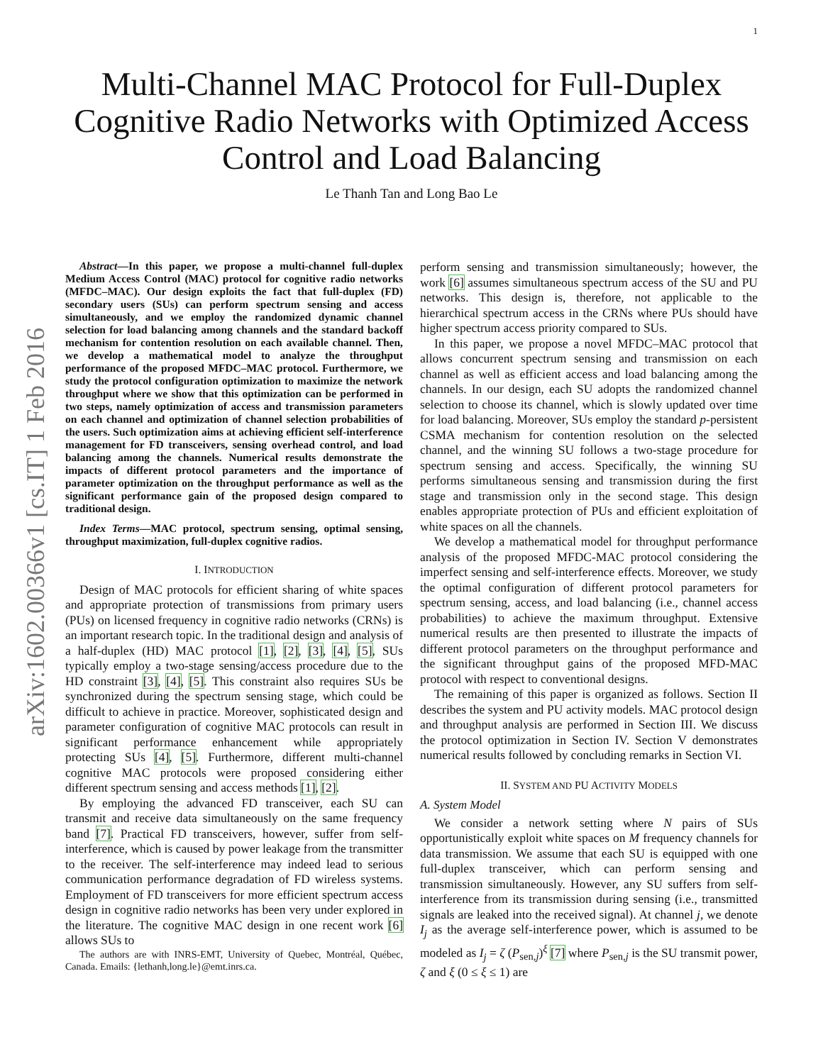1
arXiv:1602.00366v1 [cs.IT] 1 Feb 2016
Multi-Channel MAC Protocol for Full-Duplex
Cognitive Radio Networks with Optimized Access
Control and Load Balancing
Le Thanh Tan and Long Bao Le
Abstract—In this paper, we propose a multi-channel full-duplex Medium Access Control (MAC) protocol for cognitive radio networks (MFDC–MAC). Our design exploits the fact that full-duplex (FD) secondary users (SUs) can perform spectrum sensing and access simultaneously, and we employ the randomized dynamic channel selection for load balancing among channels and the standard backoff mechanism for contention resolution on each available channel. Then, we develop a mathematical model to analyze the throughput performance of the proposed MFDC–MAC protocol. Furthermore, we study the protocol configuration optimization to maximize the network throughput where we show that this optimization can be performed in two steps, namely optimization of access and transmission parameters on each channel and optimization of channel selection probabilities of the users. Such optimization aims at achieving efficient self-interference management for FD transceivers, sensing overhead control, and load balancing among the channels. Numerical results demonstrate the impacts of different protocol parameters and the importance of parameter optimization on the throughput performance as well as the significant performance gain of the proposed design compared to traditional design.
Index Terms—MAC protocol, spectrum sensing, optimal sensing, throughput maximization, full-duplex cognitive radios.
I. INTRODUCTION
Design of MAC protocols for efficient sharing of white spaces and appropriate protection of transmissions from primary users (PUs) on licensed frequency in cognitive radio networks (CRNs) is an important research topic. In the traditional design and analysis of a half-duplex (HD) MAC protocol [1], [2], [3], [4], [5], SUs typically employ a two-stage sensing/access procedure due to the HD constraint [3], [4], [5]. This constraint also requires SUs be synchronized during the spectrum sensing stage, which could be difficult to achieve in practice. Moreover, sophisticated design and parameter configuration of cognitive MAC protocols can result in significant performance enhancement while appropriately protecting SUs [4], [5]. Furthermore, different multi-channel cognitive MAC protocols were proposed considering either different spectrum sensing and access methods [1], [2].
By employing the advanced FD transceiver, each SU can transmit and receive data simultaneously on the same frequency band [7]. Practical FD transceivers, however, suffer from self-interference, which is caused by power leakage from the transmitter to the receiver. The self-interference may indeed lead to serious communication performance degradation of FD wireless systems. Employment of FD transceivers for more efficient spectrum access design in cognitive radio networks has been very under explored in the literature. The cognitive MAC design in one recent work [6] allows SUs to
The authors are with INRS-EMT, University of Quebec, Montréal, Québec, Canada. Emails: {lethanh,long.le}@emt.inrs.ca.
perform sensing and transmission simultaneously; however, the work [6] assumes simultaneous spectrum access of the SU and PU networks. This design is, therefore, not applicable to the hierarchical spectrum access in the CRNs where PUs should have higher spectrum access priority compared to SUs.
In this paper, we propose a novel MFDC–MAC protocol that allows concurrent spectrum sensing and transmission on each channel as well as efficient access and load balancing among the channels. In our design, each SU adopts the randomized channel selection to choose its channel, which is slowly updated over time for load balancing. Moreover, SUs employ the standard p-persistent CSMA mechanism for contention resolution on the selected channel, and the winning SU follows a two-stage procedure for spectrum sensing and access. Specifically, the winning SU performs simultaneous sensing and transmission during the first stage and transmission only in the second stage. This design enables appropriate protection of PUs and efficient exploitation of white spaces on all the channels.
We develop a mathematical model for throughput performance analysis of the proposed MFDC-MAC protocol considering the imperfect sensing and self-interference effects. Moreover, we study the optimal configuration of different protocol parameters for spectrum sensing, access, and load balancing (i.e., channel access probabilities) to achieve the maximum throughput. Extensive numerical results are then presented to illustrate the impacts of different protocol parameters on the throughput performance and the significant throughput gains of the proposed MFD-MAC protocol with respect to conventional designs.
The remaining of this paper is organized as follows. Section II describes the system and PU activity models. MAC protocol design and throughput analysis are performed in Section III. We discuss the protocol optimization in Section IV. Section V demonstrates numerical results followed by concluding remarks in Section VI.
II. SYSTEM AND PU ACTIVITY MODELS
A. System Model
We consider a network setting where N pairs of SUs opportunistically exploit white spaces on M frequency channels for data transmission. We assume that each SU is equipped with one full-duplex transceiver, which can perform sensing and transmission simultaneously. However, any SU suffers from self-interference from its transmission during sensing (i.e., transmitted signals are leaked into the received signal). At channel j, we denote I<sub>j</sub> as the average self-interference power, which is assumed to be modeled as I<sub>j</sub> = ζ (P<sub>sen,j</sub>)<sup>ξ</sup> [7] where P<sub>sen,j</sub> is the SU transmit power, ζ and ξ (0 ≤ ξ ≤ 1) are